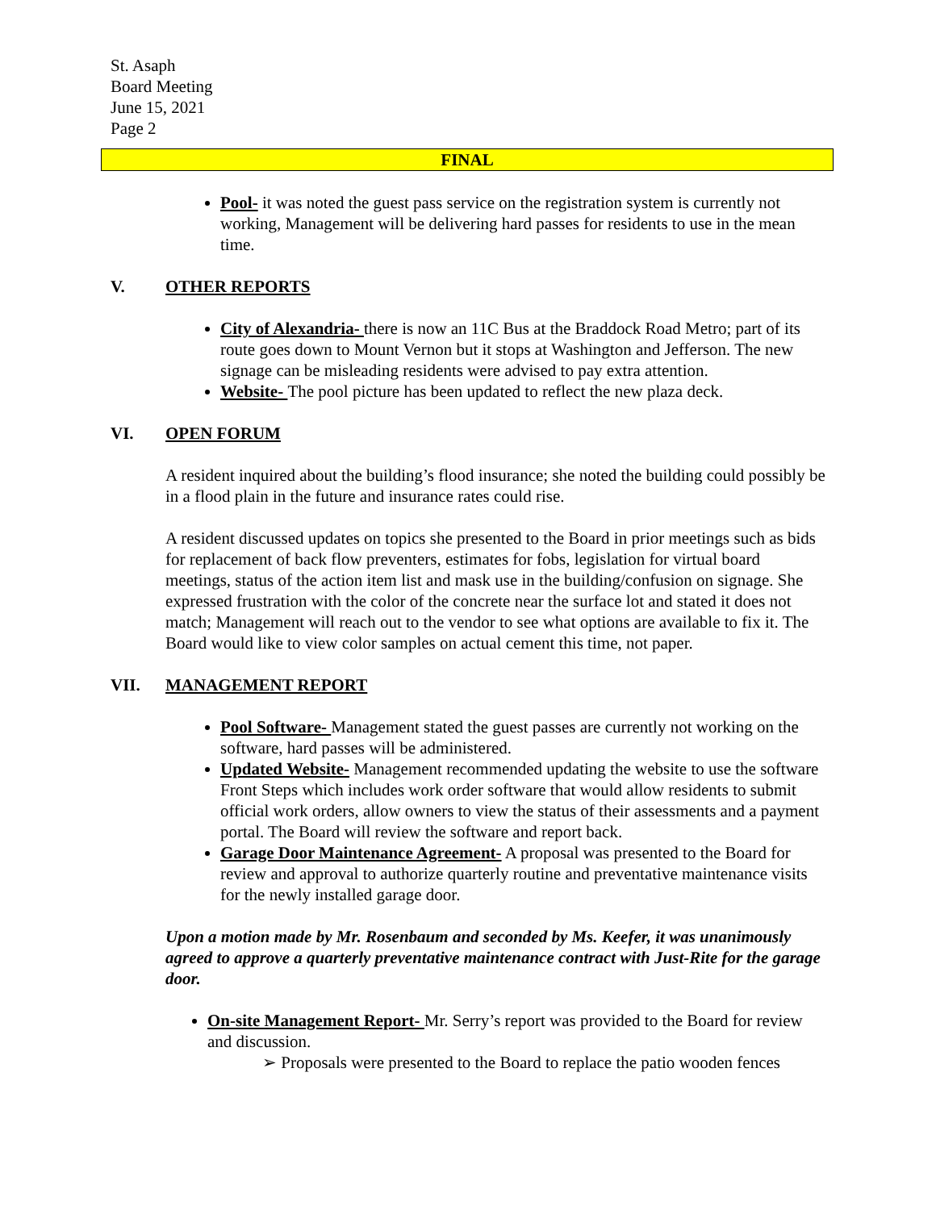St. Asaph
Board Meeting
June 15, 2021
Page 2
FINAL
Pool- it was noted the guest pass service on the registration system is currently not working, Management will be delivering hard passes for residents to use in the mean time.
V. OTHER REPORTS
City of Alexandria- there is now an 11C Bus at the Braddock Road Metro; part of its route goes down to Mount Vernon but it stops at Washington and Jefferson. The new signage can be misleading residents were advised to pay extra attention.
Website- The pool picture has been updated to reflect the new plaza deck.
VI. OPEN FORUM
A resident inquired about the building’s flood insurance; she noted the building could possibly be in a flood plain in the future and insurance rates could rise.
A resident discussed updates on topics she presented to the Board in prior meetings such as bids for replacement of back flow preventers, estimates for fobs, legislation for virtual board meetings, status of the action item list and mask use in the building/confusion on signage. She expressed frustration with the color of the concrete near the surface lot and stated it does not match; Management will reach out to the vendor to see what options are available to fix it. The Board would like to view color samples on actual cement this time, not paper.
VII. MANAGEMENT REPORT
Pool Software- Management stated the guest passes are currently not working on the software, hard passes will be administered.
Updated Website- Management recommended updating the website to use the software Front Steps which includes work order software that would allow residents to submit official work orders, allow owners to view the status of their assessments and a payment portal. The Board will review the software and report back.
Garage Door Maintenance Agreement- A proposal was presented to the Board for review and approval to authorize quarterly routine and preventative maintenance visits for the newly installed garage door.
Upon a motion made by Mr. Rosenbaum and seconded by Ms. Keefer, it was unanimously agreed to approve a quarterly preventative maintenance contract with Just-Rite for the garage door.
On-site Management Report- Mr. Serry’s report was provided to the Board for review and discussion.
➢ Proposals were presented to the Board to replace the patio wooden fences